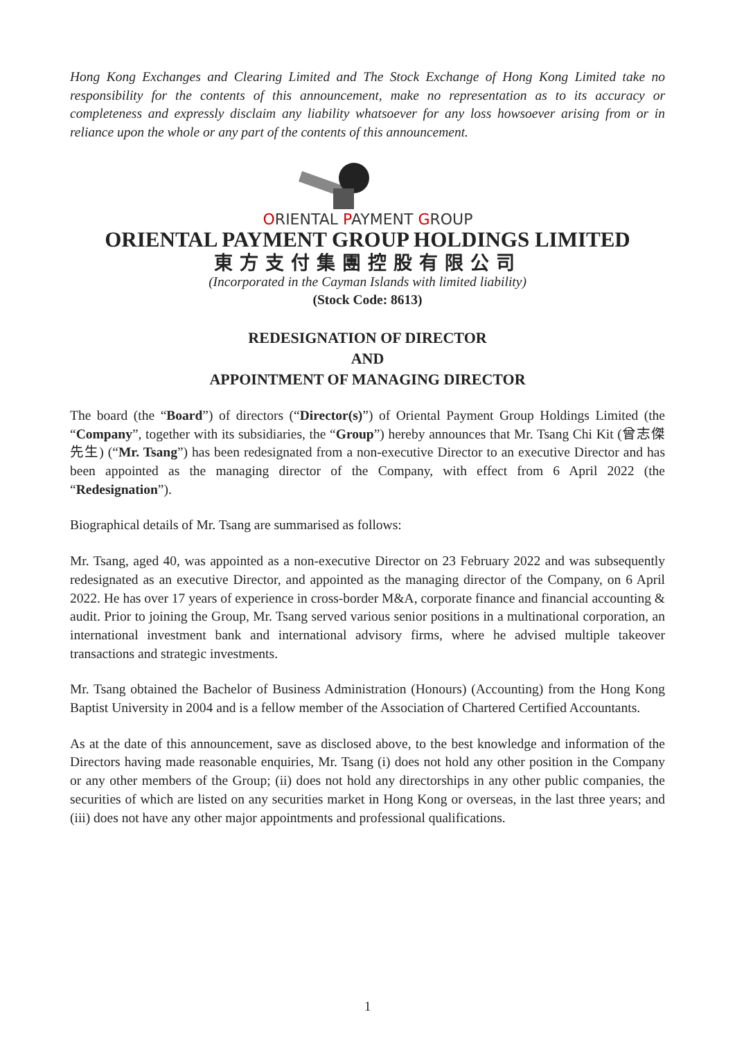Hong Kong Exchanges and Clearing Limited and The Stock Exchange of Hong Kong Limited take no responsibility for the contents of this announcement, make no representation as to its accuracy or completeness and expressly disclaim any liability whatsoever for any loss howsoever arising from or in reliance upon the whole or any part of the contents of this announcement.
ORIENTAL PAYMENT GROUP
ORIENTAL PAYMENT GROUP HOLDINGS LIMITED
東方支付集團控股有限公司
(Incorporated in the Cayman Islands with limited liability)
(Stock Code: 8613)
REDESIGNATION OF DIRECTOR
AND
APPOINTMENT OF MANAGING DIRECTOR
The board (the “Board”) of directors (“Director(s)”) of Oriental Payment Group Holdings Limited (the “Company”, together with its subsidiaries, the “Group”) hereby announces that Mr. Tsang Chi Kit (曾志傑先生) (“Mr. Tsang”) has been redesignated from a non-executive Director to an executive Director and has been appointed as the managing director of the Company, with effect from 6 April 2022 (the “Redesignation”).
Biographical details of Mr. Tsang are summarised as follows:
Mr. Tsang, aged 40, was appointed as a non-executive Director on 23 February 2022 and was subsequently redesignated as an executive Director, and appointed as the managing director of the Company, on 6 April 2022. He has over 17 years of experience in cross-border M&A, corporate finance and financial accounting & audit. Prior to joining the Group, Mr. Tsang served various senior positions in a multinational corporation, an international investment bank and international advisory firms, where he advised multiple takeover transactions and strategic investments.
Mr. Tsang obtained the Bachelor of Business Administration (Honours) (Accounting) from the Hong Kong Baptist University in 2004 and is a fellow member of the Association of Chartered Certified Accountants.
As at the date of this announcement, save as disclosed above, to the best knowledge and information of the Directors having made reasonable enquiries, Mr. Tsang (i) does not hold any other position in the Company or any other members of the Group; (ii) does not hold any directorships in any other public companies, the securities of which are listed on any securities market in Hong Kong or overseas, in the last three years; and (iii) does not have any other major appointments and professional qualifications.
1